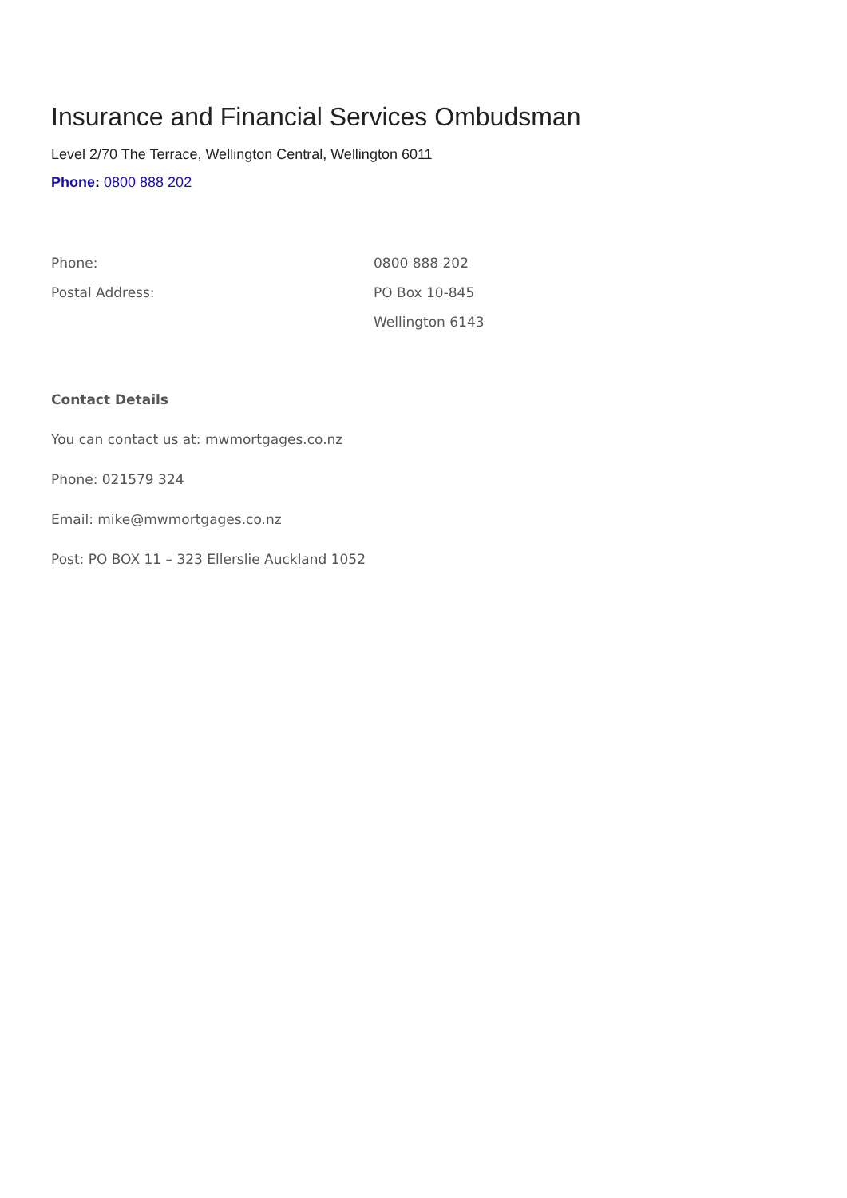Insurance and Financial Services Ombudsman
Level 2/70 The Terrace, Wellington Central, Wellington 6011
Phone: 0800 888 202
| Phone: | 0800 888 202 |
| Postal Address: | PO Box 10-845 |
| | Wellington 6143 |
Contact Details
You can contact us at: mwmortgages.co.nz
Phone: 021579 324
Email: mike@mwmortgages.co.nz
Post: PO BOX 11 – 323 Ellerslie Auckland 1052